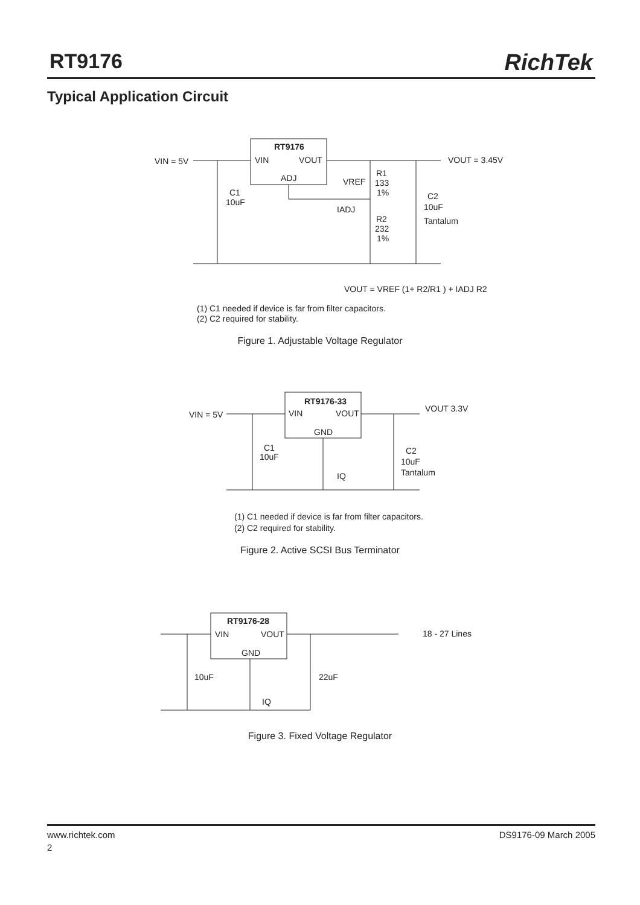RT9176 RichTek
Typical Application Circuit
RT9176
VIN
VOUT
ADJ
VIN = 5V
VOUT = 3.45V
C1
10uF
VREF
R1
133
1%
C2
10uF
Tantalum
IADJ
R2
232
1%
VOUT = VREF (1+ R2/R1 ) + IADJ R2
(1) C1 needed if device is far from filter capacitors.
(2) C2 required for stability.
Figure 1. Adjustable Voltage Regulator
RT9176-33
VIN
VOUT
GND
VIN = 5V
VOUT 3.3V
C1
10uF
IQ
C2
10uF
Tantalum
(1) C1 needed if device is far from filter capacitors.
(2) C2 required for stability.
Figure 2. Active SCSI Bus Terminator
RT9176-28
VIN
VOUT
GND
10uF
22uF
IQ
18 - 27 Lines
Figure 3. Fixed Voltage Regulator
www.richtek.com DS9176-09 March 2005
2